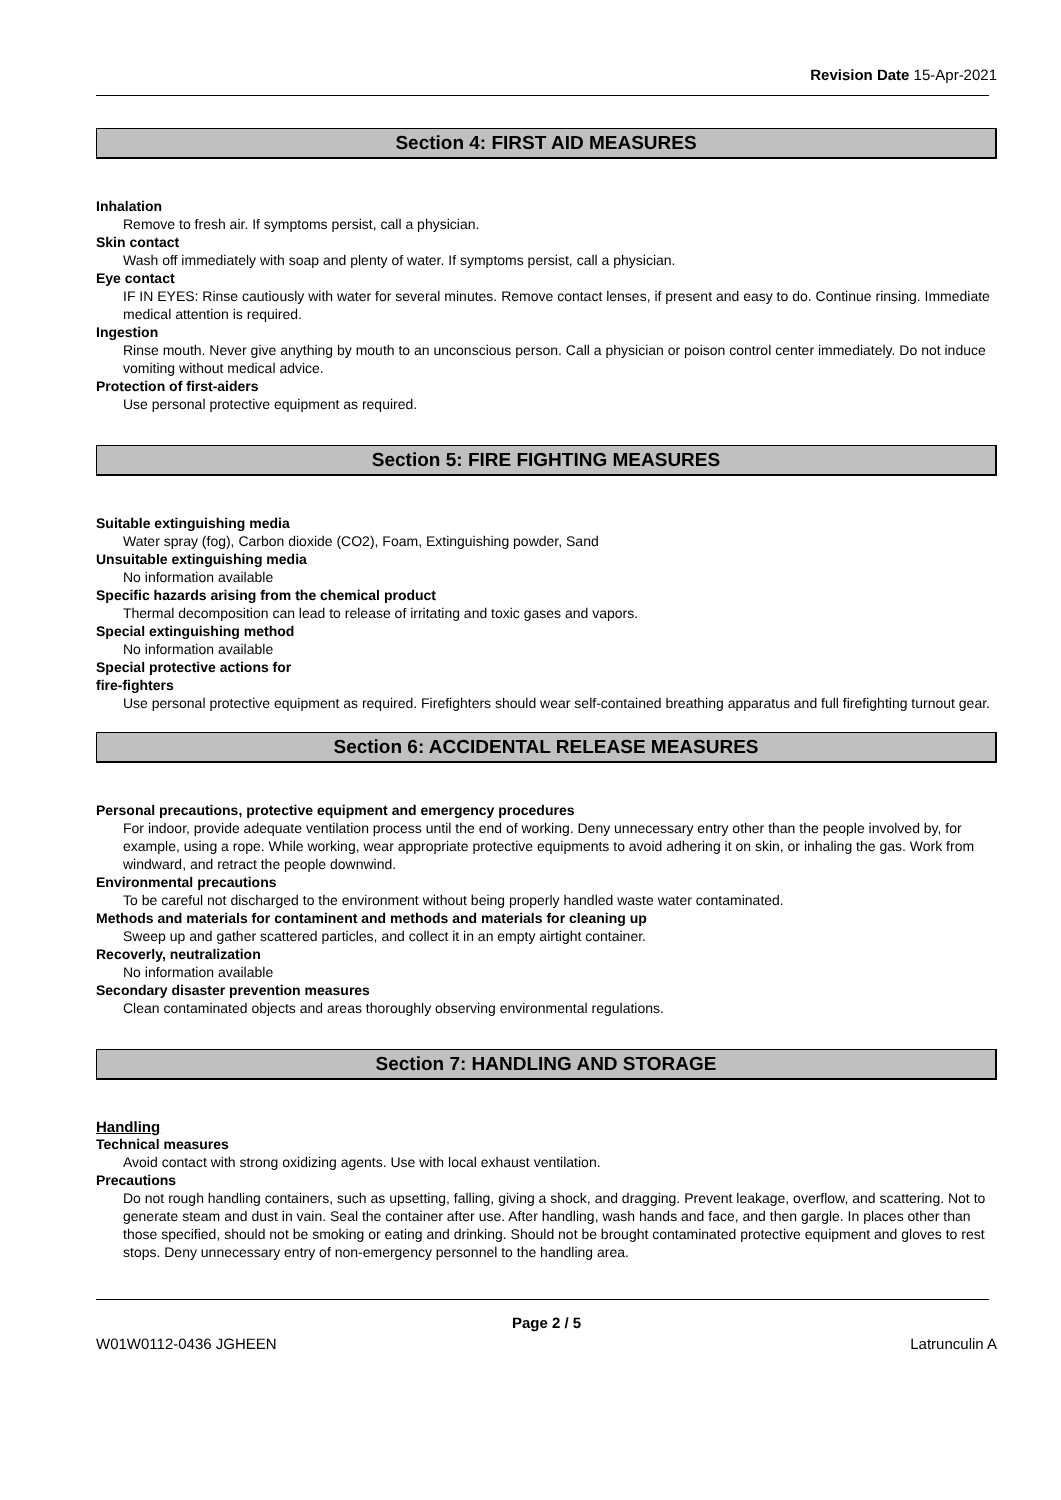Revision Date 15-Apr-2021
Section 4: FIRST AID MEASURES
Inhalation
Remove to fresh air. If symptoms persist, call a physician.
Skin contact
Wash off immediately with soap and plenty of water. If symptoms persist, call a physician.
Eye contact
IF IN EYES: Rinse cautiously with water for several minutes. Remove contact lenses, if present and easy to do. Continue rinsing. Immediate medical attention is required.
Ingestion
Rinse mouth. Never give anything by mouth to an unconscious person. Call a physician or poison control center immediately. Do not induce vomiting without medical advice.
Protection of first-aiders
Use personal protective equipment as required.
Section 5: FIRE FIGHTING MEASURES
Suitable extinguishing media
Water spray (fog), Carbon dioxide (CO2), Foam, Extinguishing powder, Sand
Unsuitable extinguishing media
No information available
Specific hazards arising from the chemical product
Thermal decomposition can lead to release of irritating and toxic gases and vapors.
Special extinguishing method
No information available
Special protective actions for
fire-fighters
Use personal protective equipment as required. Firefighters should wear self-contained breathing apparatus and full firefighting turnout gear.
Section 6: ACCIDENTAL RELEASE MEASURES
Personal precautions, protective equipment and emergency procedures
For indoor, provide adequate ventilation process until the end of working. Deny unnecessary entry other than the people involved by, for example, using a rope. While working, wear appropriate protective equipments to avoid adhering it on skin, or inhaling the gas. Work from windward, and retract the people downwind.
Environmental precautions
To be careful not discharged to the environment without being properly handled waste water contaminated.
Methods and materials for contaminent and methods and materials for cleaning up
Sweep up and gather scattered particles, and collect it in an empty airtight container.
Recoverly, neutralization
No information available
Secondary disaster prevention measures
Clean contaminated objects and areas thoroughly observing environmental regulations.
Section 7: HANDLING AND STORAGE
Handling
Technical measures
Avoid contact with strong oxidizing agents. Use with local exhaust ventilation.
Precautions
Do not rough handling containers, such as upsetting, falling, giving a shock, and dragging. Prevent leakage, overflow, and scattering. Not to generate steam and dust in vain. Seal the container after use. After handling, wash hands and face, and then gargle. In places other than those specified, should not be smoking or eating and drinking. Should not be brought contaminated protective equipment and gloves to rest stops. Deny unnecessary entry of non-emergency personnel to the handling area.
Page 2 / 5
W01W0112-0436 JGHEEN Latrunculin A